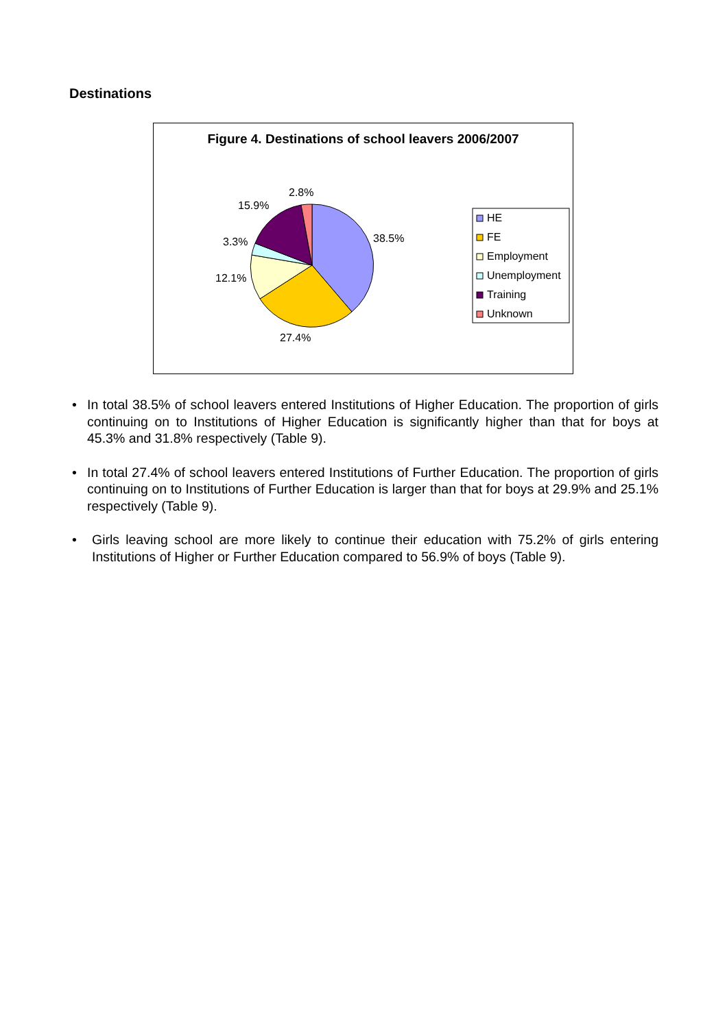Destinations
Figure 4. Destinations of school leavers 2006/2007
38.5%
27.4%
12.1%
3.3%
15.9%
2.8%
HE
FE
Employment
Unemployment
Training
Unknown
• In total 38.5% of school leavers entered Institutions of Higher Education. The proportion of girls continuing on to Institutions of Higher Education is significantly higher than that for boys at 45.3% and 31.8% respectively (Table 9).
• In total 27.4% of school leavers entered Institutions of Further Education. The proportion of girls continuing on to Institutions of Further Education is larger than that for boys at 29.9% and 25.1% respectively (Table 9).
• Girls leaving school are more likely to continue their education with 75.2% of girls entering Institutions of Higher or Further Education compared to 56.9% of boys (Table 9).